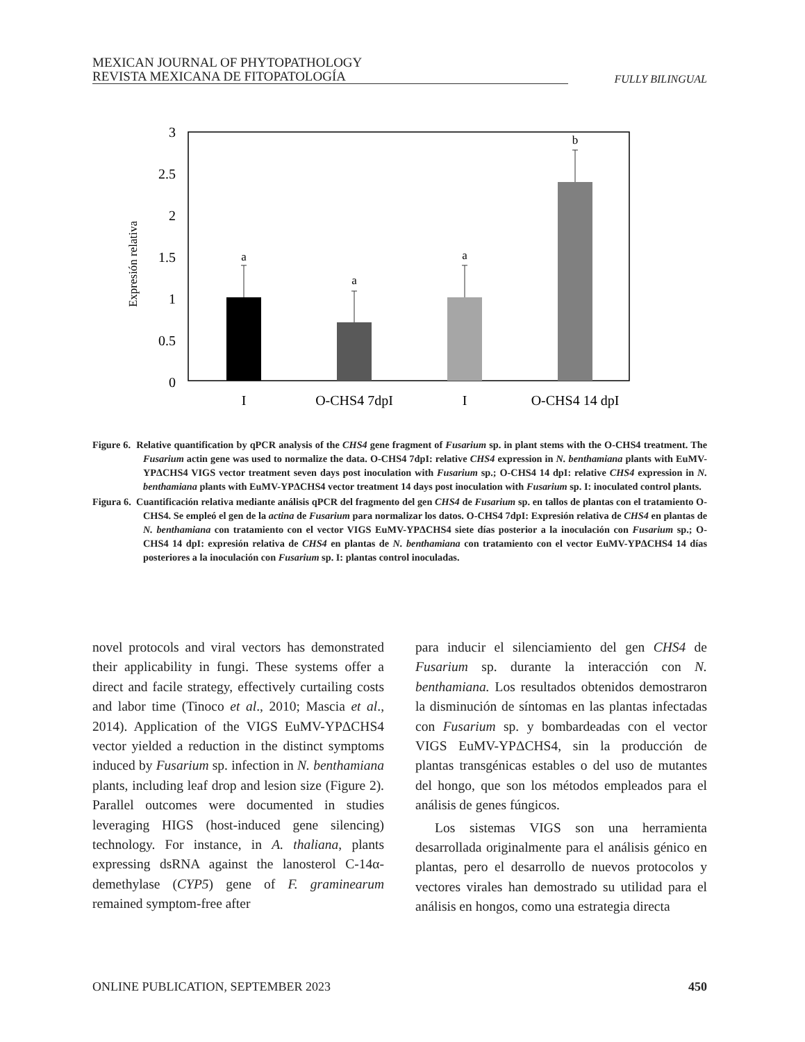MEXICAN JOURNAL OF PHYTOPATHOLOGY
REVISTA MEXICANA DE FITOPATOLOGÍA
FULLY BILINGUAL
Expresión relativa
3
2.5
2
1.5
1
0.5
0
a
a
a
b
I
O-CHS4 7dpI
I
O-CHS4 14 dpI
Figure 6. Relative quantification by qPCR analysis of the CHS4 gene fragment of Fusarium sp. in plant stems with the O-CHS4 treatment. The Fusarium actin gene was used to normalize the data. O-CHS4 7dpI: relative CHS4 expression in N. benthamiana plants with EuMV-YPΔCHS4 VIGS vector treatment seven days post inoculation with Fusarium sp.; O-CHS4 14 dpI: relative CHS4 expression in N. benthamiana plants with EuMV-YPΔCHS4 vector treatment 14 days post inoculation with Fusarium sp. I: inoculated control plants.
Figura 6. Cuantificación relativa mediante análisis qPCR del fragmento del gen CHS4 de Fusarium sp. en tallos de plantas con el tratamiento O-CHS4. Se empleó el gen de la actina de Fusarium para normalizar los datos. O-CHS4 7dpI: Expresión relativa de CHS4 en plantas de N. benthamiana con tratamiento con el vector VIGS EuMV-YPΔCHS4 siete días posterior a la inoculación con Fusarium sp.; O-CHS4 14 dpI: expresión relativa de CHS4 en plantas de N. benthamiana con tratamiento con el vector EuMV-YPΔCHS4 14 días posteriores a la inoculación con Fusarium sp. I: plantas control inoculadas.
novel protocols and viral vectors has demonstrated their applicability in fungi. These systems offer a direct and facile strategy, effectively curtailing costs and labor time (Tinoco et al., 2010; Mascia et al., 2014). Application of the VIGS EuMV-YPΔCHS4 vector yielded a reduction in the distinct symptoms induced by Fusarium sp. infection in N. benthamiana plants, including leaf drop and lesion size (Figure 2). Parallel outcomes were documented in studies leveraging HIGS (host-induced gene silencing) technology. For instance, in A. thaliana, plants expressing dsRNA against the lanosterol C-14α-demethylase (CYP5) gene of F. graminearum remained symptom-free after
para inducir el silenciamiento del gen CHS4 de Fusarium sp. durante la interacción con N. benthamiana. Los resultados obtenidos demostraron la disminución de síntomas en las plantas infectadas con Fusarium sp. y bombardeadas con el vector VIGS EuMV-YPΔCHS4, sin la producción de plantas transgénicas estables o del uso de mutantes del hongo, que son los métodos empleados para el análisis de genes fúngicos.
Los sistemas VIGS son una herramienta desarrollada originalmente para el análisis génico en plantas, pero el desarrollo de nuevos protocolos y vectores virales han demostrado su utilidad para el análisis en hongos, como una estrategia directa
ONLINE PUBLICATION, SEPTEMBER 2023 450